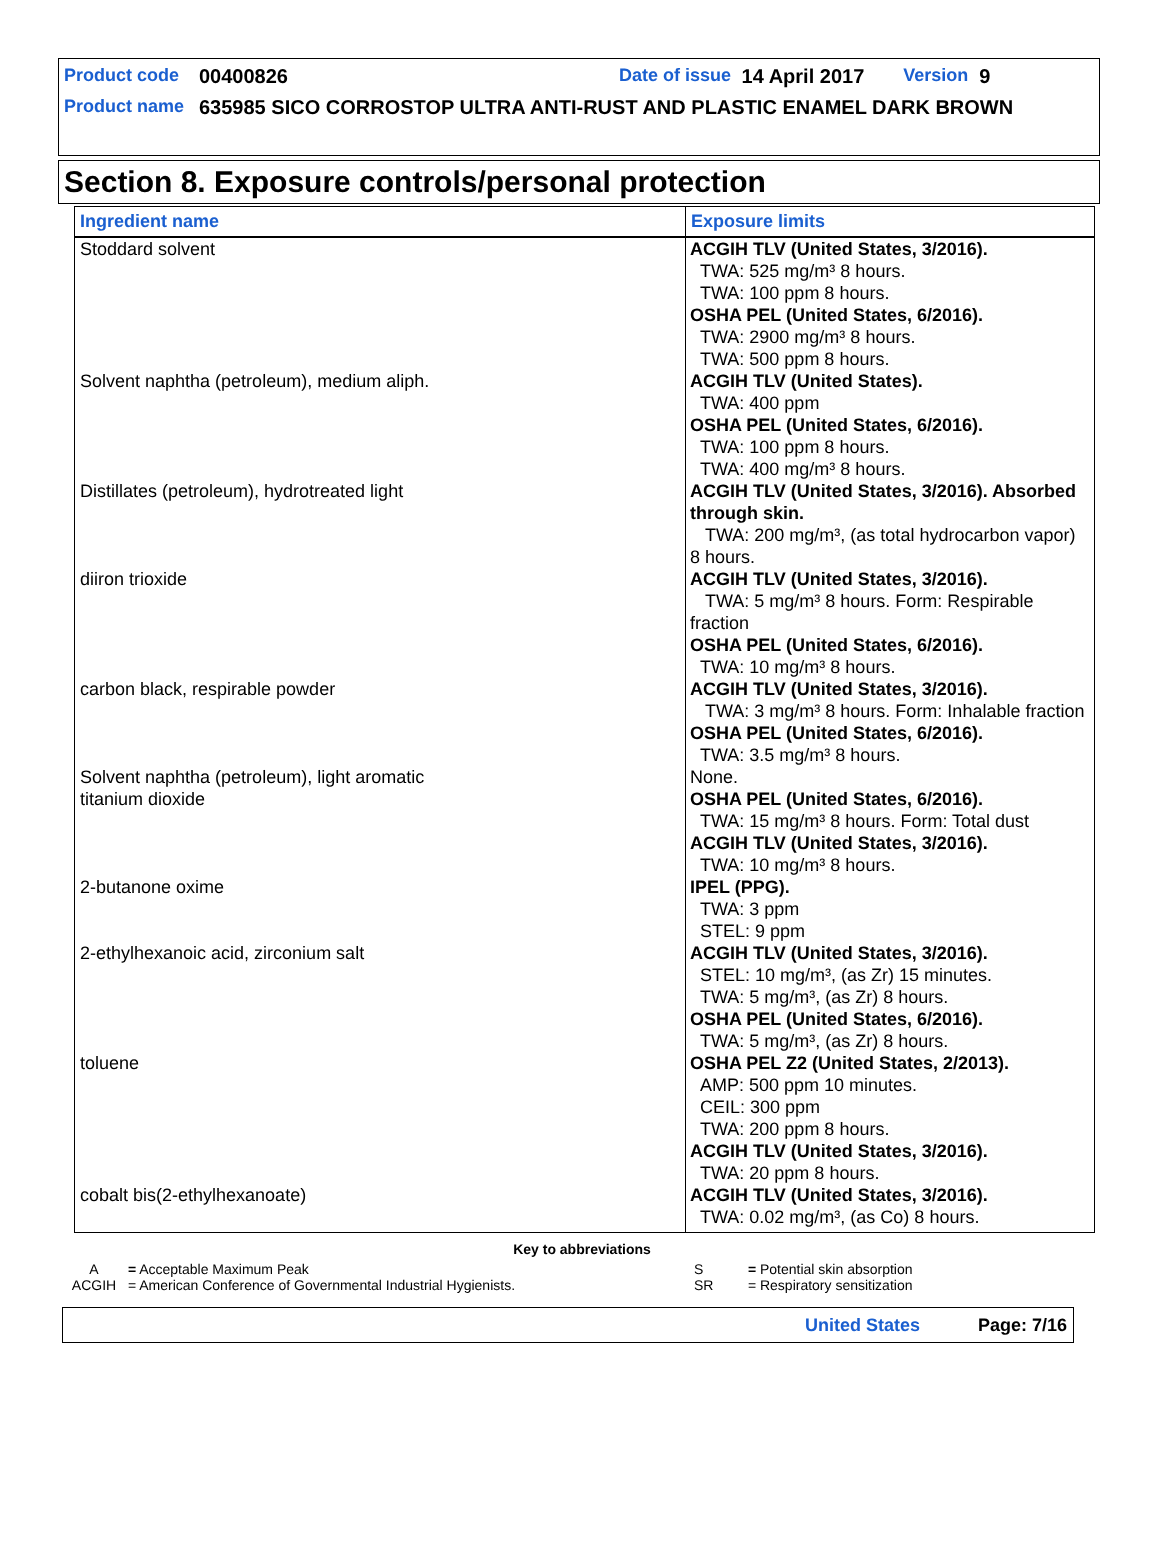Product code 00400826 Date of issue 14 April 2017 Version 9
Product name 635985 SICO CORROSTOP ULTRA ANTI-RUST AND PLASTIC ENAMEL DARK BROWN
Section 8. Exposure controls/personal protection
| Ingredient name | Exposure limits |
| --- | --- |
| Stoddard solvent | ACGIH TLV (United States, 3/2016). TWA: 525 mg/m³ 8 hours. TWA: 100 ppm 8 hours. OSHA PEL (United States, 6/2016). TWA: 2900 mg/m³ 8 hours. TWA: 500 ppm 8 hours. |
| Solvent naphtha (petroleum), medium aliph. | ACGIH TLV (United States). TWA: 400 ppm OSHA PEL (United States, 6/2016). TWA: 100 ppm 8 hours. TWA: 400 mg/m³ 8 hours. |
| Distillates (petroleum), hydrotreated light | ACGIH TLV (United States, 3/2016). Absorbed through skin. TWA: 200 mg/m³, (as total hydrocarbon vapor) 8 hours. |
| diiron trioxide | ACGIH TLV (United States, 3/2016). TWA: 5 mg/m³ 8 hours. Form: Respirable fraction OSHA PEL (United States, 6/2016). TWA: 10 mg/m³ 8 hours. |
| carbon black, respirable powder | ACGIH TLV (United States, 3/2016). TWA: 3 mg/m³ 8 hours. Form: Inhalable fraction OSHA PEL (United States, 6/2016). TWA: 3.5 mg/m³ 8 hours. |
| Solvent naphtha (petroleum), light aromatic | None. |
| titanium dioxide | OSHA PEL (United States, 6/2016). TWA: 15 mg/m³ 8 hours. Form: Total dust ACGIH TLV (United States, 3/2016). TWA: 10 mg/m³ 8 hours. |
| 2-butanone oxime | IPEL (PPG). TWA: 3 ppm STEL: 9 ppm |
| 2-ethylhexanoic acid, zirconium salt | ACGIH TLV (United States, 3/2016). STEL: 10 mg/m³, (as Zr) 15 minutes. TWA: 5 mg/m³, (as Zr) 8 hours. OSHA PEL (United States, 6/2016). TWA: 5 mg/m³, (as Zr) 8 hours. |
| toluene | OSHA PEL Z2 (United States, 2/2013). AMP: 500 ppm 10 minutes. CEIL: 300 ppm TWA: 200 ppm 8 hours. ACGIH TLV (United States, 3/2016). TWA: 20 ppm 8 hours. |
| cobalt bis(2-ethylhexanoate) | ACGIH TLV (United States, 3/2016). TWA: 0.02 mg/m³, (as Co) 8 hours. |
Key to abbreviations
A = Acceptable Maximum Peak
ACGIH = American Conference of Governmental Industrial Hygienists.
S = Potential skin absorption
SR = Respiratory sensitization
United States Page: 7/16